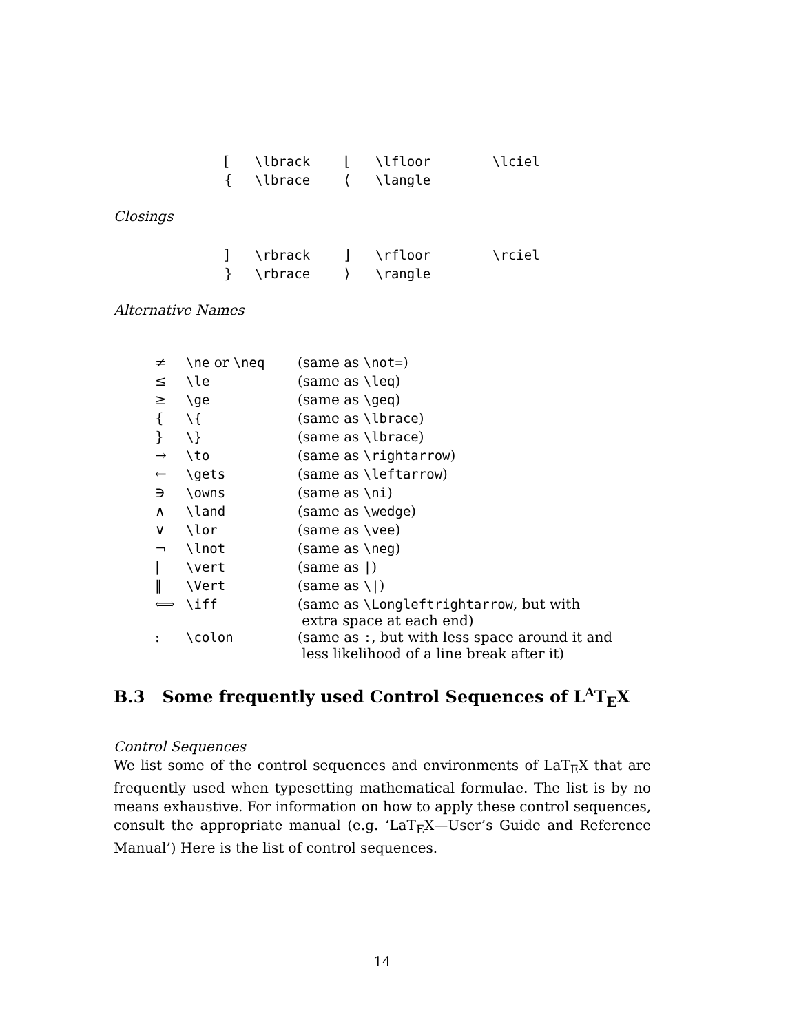| [ | \lbrack | ⌊ | \lfloor | \lciel |
| { | \lbrace | ⟨ | \langle | |
Closings
| ] | \rbrack | ⌋ | \rfloor | \rciel |
| } | \rbrace | ⟩ | \rangle | |
Alternative Names
| ≠ | \ne or \neq | (same as \not= ) |
| ≤ | \le | (same as \leq ) |
| ≥ | \ge | (same as \geq ) |
| { | \{ | (same as \lbrace ) |
| } | \} | (same as \lbrace ) |
| → | \to | (same as \rightarrow ) |
| ← | \gets | (same as \leftarrow ) |
| ∋ | \owns | (same as \ni ) |
| ∧ | \land | (same as \wedge ) |
| ∨ | \lor | (same as \vee ) |
| ¬ | \lnot | (same as \neg ) |
| / | \vert | (same as / ) |
| ‖ | \Vert | (same as \/ ) |
| ⟺ | \iff | (same as \Longleftrightarrow , but with extra space at each end) |
| : | \colon | (same as : , but with less space around it and less likelihood of a line break after it) |
B.3 Some frequently used Control Sequences of L<sup>A</sup>T<sub>E</sub>X
Control Sequences
We list some of the control sequences and environments of LaT<sub>E</sub>X that are frequently used when typesetting mathematical formulae. The list is by no means exhaustive. For information on how to apply these control sequences, consult the appropriate manual (e.g. ‘LaT<sub>E</sub>X—User’s Guide and Reference Manual’) Here is the list of control sequences.
14